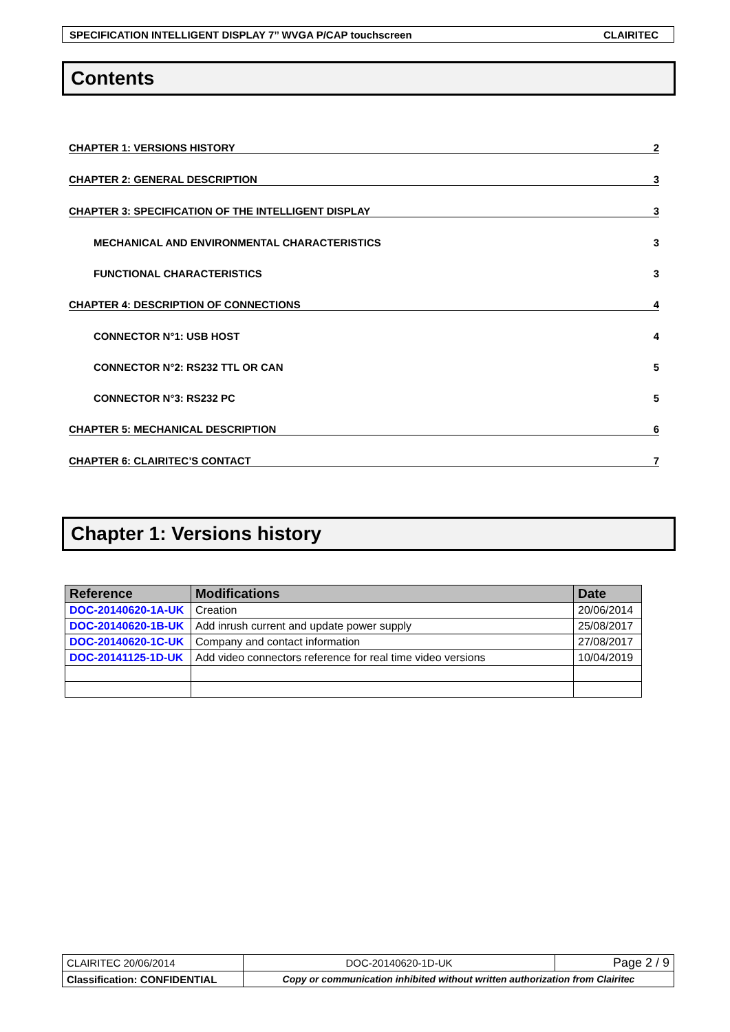SPECIFICATION INTELLIGENT DISPLAY 7’’ WVGA P/CAP touchscreen CLAIRITEC
Contents
CHAPTER 1: VERSIONS HISTORY 2
CHAPTER 2: GENERAL DESCRIPTION 3
CHAPTER 3: SPECIFICATION OF THE INTELLIGENT DISPLAY 3
MECHANICAL AND ENVIRONMENTAL CHARACTERISTICS 3
FUNCTIONAL CHARACTERISTICS 3
CHAPTER 4: DESCRIPTION OF CONNECTIONS 4
CONNECTOR N°1: USB HOST 4
CONNECTOR N°2: RS232 TTL OR CAN 5
CONNECTOR N°3: RS232 PC 5
CHAPTER 5: MECHANICAL DESCRIPTION 6
CHAPTER 6: CLAIRITEC’S CONTACT 7
Chapter 1: Versions history
| Reference | Modifications | Date |
| --- | --- | --- |
| DOC-20140620-1A-UK | Creation | 20/06/2014 |
| DOC-20140620-1B-UK | Add inrush current and update power supply | 25/08/2017 |
| DOC-20140620-1C-UK | Company and contact information | 27/08/2017 |
| DOC-20141125-1D-UK | Add video connectors reference for real time video versions | 10/04/2019 |
| CLAIRITEC 20/06/2014 | DOC-20140620-1D-UK | Page 2 / 9 |
| Classification: CONFIDENTIAL | Copy or communication inhibited without written authorization from Clairitec | |